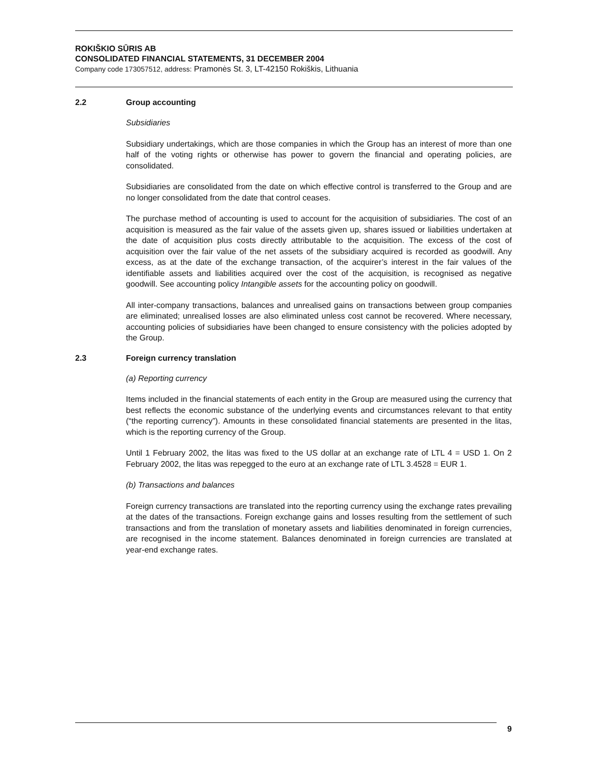ROKIŠKIO SŪRIS AB
CONSOLIDATED FINANCIAL STATEMENTS, 31 DECEMBER 2004
Company code 173057512, address: Pramonės St. 3, LT-42150 Rokiškis, Lithuania
2.2 Group accounting
Subsidiaries
Subsidiary undertakings, which are those companies in which the Group has an interest of more than one half of the voting rights or otherwise has power to govern the financial and operating policies, are consolidated.
Subsidiaries are consolidated from the date on which effective control is transferred to the Group and are no longer consolidated from the date that control ceases.
The purchase method of accounting is used to account for the acquisition of subsidiaries. The cost of an acquisition is measured as the fair value of the assets given up, shares issued or liabilities undertaken at the date of acquisition plus costs directly attributable to the acquisition. The excess of the cost of acquisition over the fair value of the net assets of the subsidiary acquired is recorded as goodwill. Any excess, as at the date of the exchange transaction, of the acquirer’s interest in the fair values of the identifiable assets and liabilities acquired over the cost of the acquisition, is recognised as negative goodwill. See accounting policy Intangible assets for the accounting policy on goodwill.
All inter-company transactions, balances and unrealised gains on transactions between group companies are eliminated; unrealised losses are also eliminated unless cost cannot be recovered. Where necessary, accounting policies of subsidiaries have been changed to ensure consistency with the policies adopted by the Group.
2.3 Foreign currency translation
(a) Reporting currency
Items included in the financial statements of each entity in the Group are measured using the currency that best reflects the economic substance of the underlying events and circumstances relevant to that entity (“the reporting currency”). Amounts in these consolidated financial statements are presented in the litas, which is the reporting currency of the Group.
Until 1 February 2002, the litas was fixed to the US dollar at an exchange rate of LTL 4 = USD 1. On 2 February 2002, the litas was repegged to the euro at an exchange rate of LTL 3.4528 = EUR 1.
(b) Transactions and balances
Foreign currency transactions are translated into the reporting currency using the exchange rates prevailing at the dates of the transactions. Foreign exchange gains and losses resulting from the settlement of such transactions and from the translation of monetary assets and liabilities denominated in foreign currencies, are recognised in the income statement. Balances denominated in foreign currencies are translated at year-end exchange rates.
9